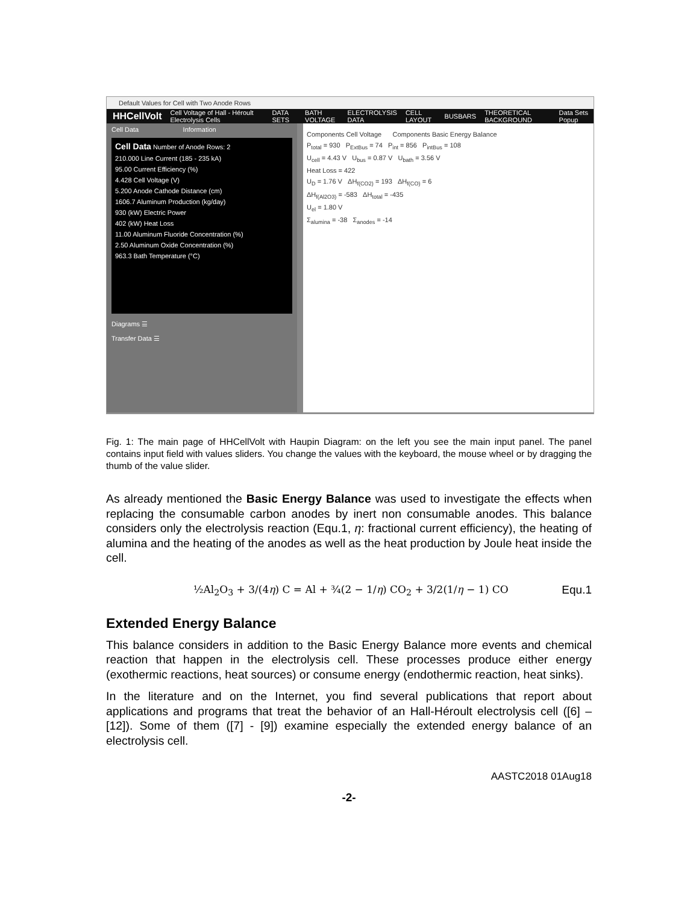Default Values for Cell with Two Anode Rows
HHCellVolt Cell Voltage of Hall - Héroult Electrolysis Cells DATA SETS BATH VOLTAGE ELECTROLYSIS DATA CELL LAYOUT BUSBARS THEORETICAL BACKGROUND Data Sets Popup
Cell Data Information
Cell Data Number of Anode Rows: 2
210.000 Line Current (185 - 235 kA)
95.00 Current Efficiency (%)
4.428 Cell Voltage (V)
5.200 Anode Cathode Distance (cm)
1606.7 Aluminum Production (kg/day)
930 (kW) Electric Power
402 (kW) Heat Loss
11.00 Aluminum Fluoride Concentration (%)
2.50 Aluminum Oxide Concentration (%)
963.3 Bath Temperature (°C)
Diagrams ☰
Transfer Data ☰
Components Cell Voltage Components Basic Energy Balance
P<sub>total</sub> = 930 P<sub>ExtBus</sub> = 74 P<sub>int</sub> = 856 P<sub>intBus</sub> = 108
U<sub>cell</sub> = 4.43 V U<sub>bus</sub> = 0.87 V U<sub>bath</sub> = 3.56 V
Heat Loss = 422
U<sub>D</sub> = 1.76 V ΔH<sub>f(CO2)</sub> = 193 ΔH<sub>f(CO)</sub> = 6
ΔH<sub>f(Al2O3)</sub> = -583 ΔH<sub>total</sub> = -435
U<sub>el</sub> = 1.80 V
Σ<sub>alumina</sub> = -38 Σ<sub>anodes</sub> = -14
Fig. 1: The main page of HHCellVolt with Haupin Diagram: on the left you see the main input panel. The panel contains input field with values sliders. You change the values with the keyboard, the mouse wheel or by dragging the thumb of the value slider.
As already mentioned the Basic Energy Balance was used to investigate the effects when replacing the consumable carbon anodes by inert non consumable anodes. This balance considers only the electrolysis reaction (Equ.1, η: fractional current efficiency), the heating of alumina and the heating of the anodes as well as the heat production by Joule heat inside the cell.
½Al<sub>2</sub>O<sub>3</sub> + 3/(4η) C = Al + ¾(2 − 1/η) CO<sub>2</sub> + 3/2(1/η − 1) CO Equ.1
Extended Energy Balance
This balance considers in addition to the Basic Energy Balance more events and chemical reaction that happen in the electrolysis cell. These processes produce either energy (exothermic reactions, heat sources) or consume energy (endothermic reaction, heat sinks).
In the literature and on the Internet, you find several publications that report about applications and programs that treat the behavior of an Hall-Héroult electrolysis cell ([6] – [12]). Some of them ([7] - [9]) examine especially the extended energy balance of an electrolysis cell.
AASTC2018 01Aug18
-2-